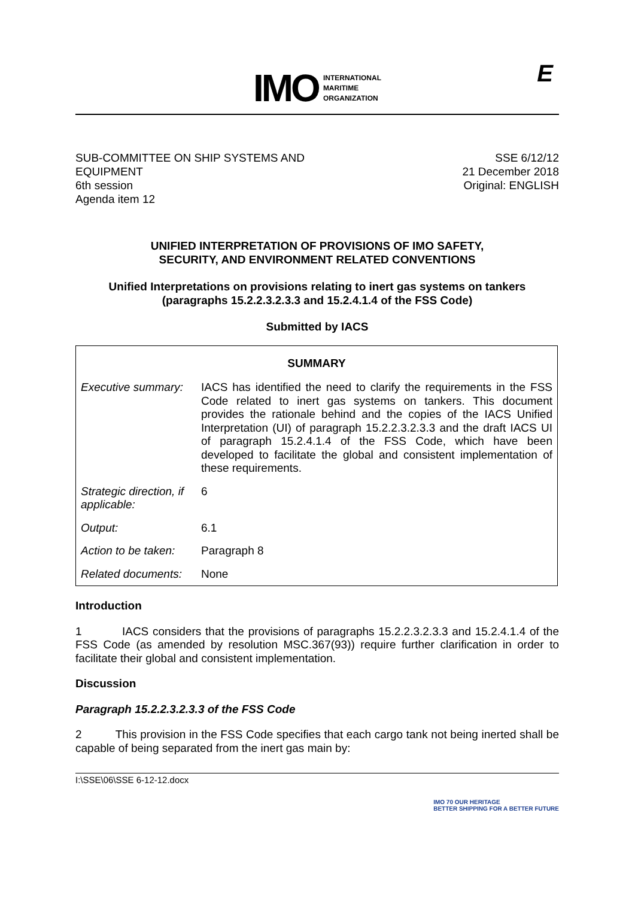IMO
INTERNATIONAL
MARITIME
ORGANIZATION
E
SUB-COMMITTEE ON SHIP SYSTEMS AND
EQUIPMENT
6th session
Agenda item 12
SSE 6/12/12
21 December 2018
Original: ENGLISH
UNIFIED INTERPRETATION OF PROVISIONS OF IMO SAFETY,
SECURITY, AND ENVIRONMENT RELATED CONVENTIONS
Unified Interpretations on provisions relating to inert gas systems on tankers
(paragraphs 15.2.2.3.2.3.3 and 15.2.4.1.4 of the FSS Code)
Submitted by IACS
| SUMMARY | |
| --- | --- |
| Executive summary: | IACS has identified the need to clarify the requirements in the FSS Code related to inert gas systems on tankers. This document provides the rationale behind and the copies of the IACS Unified Interpretation (UI) of paragraph 15.2.2.3.2.3.3 and the draft IACS UI of paragraph 15.2.4.1.4 of the FSS Code, which have been developed to facilitate the global and consistent implementation of these requirements. |
| Strategic direction, if applicable: | 6 |
| Output: | 6.1 |
| Action to be taken: | Paragraph 8 |
| Related documents: | None |
Introduction
1 IACS considers that the provisions of paragraphs 15.2.2.3.2.3.3 and 15.2.4.1.4 of the FSS Code (as amended by resolution MSC.367(93)) require further clarification in order to facilitate their global and consistent implementation.
Discussion
Paragraph 15.2.2.3.2.3.3 of the FSS Code
2 This provision in the FSS Code specifies that each cargo tank not being inerted shall be capable of being separated from the inert gas main by:
I:\SSE\06\SSE 6-12-12.docx IMO 70 OUR HERITAGE
BETTER SHIPPING FOR A BETTER FUTURE